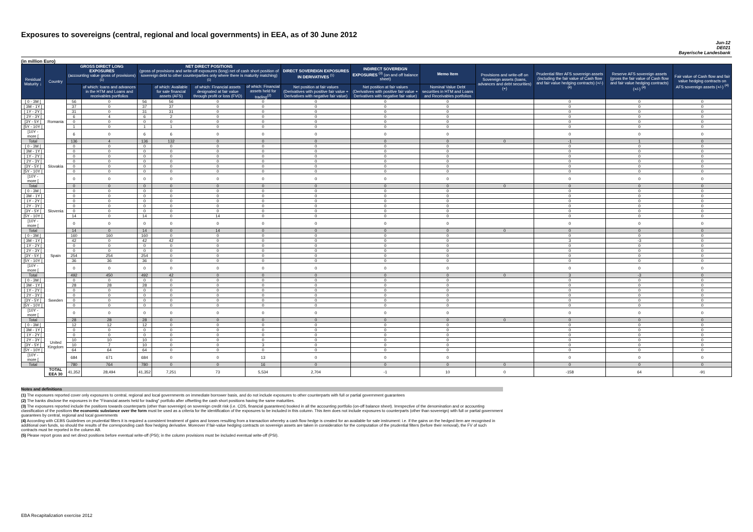Exposures to sovereigns (central, regional and local governments) in EEA, as of 30 June 2012
Jun-12
DE021
Bayerische Landesbank
(in million Euro)
| Residual Maturity ↓ | Country | GROSS DIRECT LONG EXPOSURES (accounting value gross of provisions) <sup>(1)</sup> | | NET DIRECT POSITIONS (gross of provisions and write-off exposures (long) net of cash short position of sovereign debt to other counterparties only where there is maturity matching) <sup>(1)</sup> | | | | DIRECT SOVEREIGN EXPOSURES IN DERIVATIVES <sup>(1)</sup> | INDIRECT SOVEREIGN EXPOSURES <sup>(3)</sup> (on and off balance sheet) | Memo Item | Provisions and write-off on Sovereign assets (loans, advances and debt securities) (+) | Prudential filter AFS sovereign assets (including the fair value of Cash flow and fair value hedging contracts) (+/-) <sup>(4)</sup> | Reserve AFS sovereign assets (gross the fair value of Cash flow and fair value hedging contracts) (+/-) <sup>(4)</sup> | Fair value of Cash flow and fair value hedging contracts on AFS sovereign assets (+/-) <sup>(4)</sup> |
| --- | --- | --- | --- | --- | --- | --- | --- | --- | --- | --- | --- | --- | --- | --- |
| | | | of which: loans and advances in the HTM and Loans and receivables portfolios | | of which: Available for sale financial assets (AFS) | of which: Financial assets designated at fair value through profit or loss (FVO) | of which: Financial assets held for trading<sup>(2)</sup> | Net position at fair values (Derivatives with positive fair value + Derivatives with negative fair value) | Net position at fair values (Derivatives with positive fair value + Derivatives with negative fair value) | Nominal Value Debt securities in HTM and Loans and Receivables portfolios | | | | |
| [ 0 - 3M [ | Romania | 56 | 0 | 56 | 56 | 0 | 0 | 0 | 0 | 0 | | 0 | 0 | 0 |
| [ 3M - 1Y [ | | 37 | 0 | 37 | 37 | 0 | 0 | 0 | 0 | 0 | | 0 | 0 | 0 |
| [ 1Y - 2Y [ | | 31 | 0 | 31 | 31 | 0 | 0 | 0 | 0 | 0 | | 0 | 0 | 0 |
| [ 2Y - 3Y [ | | 6 | 4 | 6 | 2 | 0 | 0 | 0 | 0 | 0 | | 0 | 0 | 0 |
| [3Y - 5Y [ | | 0 | 0 | 0 | 0 | 0 | 0 | 0 | 0 | 0 | | 0 | 0 | 0 |
| [5Y - 10Y [ | | 1 | 0 | 1 | 1 | 0 | 0 | 0 | 0 | 0 | | 0 | 0 | 0 |
| [10Y - more [ | | 6 | 0 | 6 | 6 | 0 | 0 | 0 | 0 | 0 | | 0 | 0 | 0 |
| Total | | 136 | 4 | 136 | 132 | 0 | 0 | 0 | 0 | 0 | 0 | -1 | 1 | 0 |
| [ 0 - 3M [ | Slovakia | 0 | 0 | 0 | 0 | 0 | 0 | 0 | 0 | 0 | | 0 | 0 | 0 |
| [ 3M - 1Y [ | | 0 | 0 | 0 | 0 | 0 | 0 | 0 | 0 | 0 | | 0 | 0 | 0 |
| [ 1Y - 2Y [ | | 0 | 0 | 0 | 0 | 0 | 0 | 0 | 0 | 0 | | 0 | 0 | 0 |
| [ 2Y - 3Y [ | | 0 | 0 | 0 | 0 | 0 | 0 | 0 | 0 | 0 | | 0 | 0 | 0 |
| [3Y - 5Y [ | | 0 | 0 | 0 | 0 | 0 | 0 | 0 | 0 | 0 | | 0 | 0 | 0 |
| [5Y - 10Y [ | | 0 | 0 | 0 | 0 | 0 | 0 | 0 | 0 | 0 | | 0 | 0 | 0 |
| [10Y - more [ | | 0 | 0 | 0 | 0 | 0 | 0 | 0 | 0 | 0 | | 0 | 0 | 0 |
| Total | | 0 | 0 | 0 | 0 | 0 | 0 | 0 | 0 | 0 | 0 | 0 | 0 | 0 |
| [ 0 - 3M [ | Slovenia | 0 | 0 | 0 | 0 | 0 | 0 | 0 | 0 | 0 | | 0 | 0 | 0 |
| [ 3M - 1Y [ | | 0 | 0 | 0 | 0 | 0 | 0 | 0 | 0 | 0 | | 0 | 0 | 0 |
| [ 1Y - 2Y [ | | 0 | 0 | 0 | 0 | 0 | 0 | 0 | 0 | 0 | | 0 | 0 | 0 |
| [ 2Y - 3Y [ | | 0 | 0 | 0 | 0 | 0 | 0 | 0 | 0 | 0 | | 0 | 0 | 0 |
| [3Y - 5Y [ | | 0 | 0 | 0 | 0 | 0 | 0 | 0 | 0 | 0 | | 0 | 0 | 0 |
| [5Y - 10Y [ | | 14 | 0 | 14 | 0 | 14 | 0 | 0 | 0 | 0 | | 0 | 0 | 0 |
| [10Y - more [ | | 0 | 0 | 0 | 0 | 0 | 0 | 0 | 0 | 0 | | 0 | 0 | 0 |
| Total | | 14 | 0 | 14 | 0 | 14 | 0 | 0 | 0 | 0 | 0 | 0 | 0 | 0 |
| [ 0 - 3M [ | Spain | 160 | 160 | 160 | 0 | 0 | 0 | 0 | 0 | 0 | | 0 | 0 | 0 |
| [ 3M - 1Y [ | | 42 | 0 | 42 | 42 | 0 | 0 | 0 | 0 | 0 | | 3 | -3 | 0 |
| [ 1Y - 2Y [ | | 0 | 0 | 0 | 0 | 0 | 0 | 0 | 0 | 0 | | 0 | 0 | 0 |
| [ 2Y - 3Y [ | | 0 | 0 | 0 | 0 | 0 | 0 | 0 | 0 | 0 | | 0 | 0 | 0 |
| [3Y - 5Y [ | | 254 | 254 | 254 | 0 | 0 | 0 | 0 | 0 | 0 | | 0 | 0 | 0 |
| [5Y - 10Y [ | | 36 | 36 | 36 | 0 | 0 | 0 | 0 | 0 | 0 | | 0 | 0 | 0 |
| [10Y - more [ | | 0 | 0 | 0 | 0 | 0 | 0 | 0 | 0 | 0 | | 0 | 0 | 0 |
| Total | | 492 | 450 | 492 | 42 | 0 | 0 | 0 | 0 | 0 | 0 | 3 | -3 | 0 |
| [ 0 - 3M [ | Sweden | 0 | 0 | 0 | 0 | 0 | 0 | 0 | 0 | 0 | | 0 | 0 | 0 |
| [ 3M - 1Y [ | | 28 | 28 | 28 | 0 | 0 | 0 | 0 | 0 | 0 | | 0 | 0 | 0 |
| [ 1Y - 2Y [ | | 0 | 0 | 0 | 0 | 0 | 0 | 0 | 0 | 0 | | 0 | 0 | 0 |
| [ 2Y - 3Y [ | | 0 | 0 | 0 | 0 | 0 | 0 | 0 | 0 | 0 | | 0 | 0 | 0 |
| [3Y - 5Y [ | | 0 | 0 | 0 | 0 | 0 | 0 | 0 | 0 | 0 | | 0 | 0 | 0 |
| [5Y - 10Y [ | | 0 | 0 | 0 | 0 | 0 | 0 | 0 | 0 | 0 | | 0 | 0 | 0 |
| [10Y - more [ | | 0 | 0 | 0 | 0 | 0 | 0 | 0 | 0 | 0 | | 0 | 0 | 0 |
| Total | | 28 | 28 | 28 | 0 | 0 | 0 | 0 | 0 | 0 | 0 | 0 | 0 | 0 |
| [ 0 - 3M [ | United Kingdom | 12 | 12 | 12 | 0 | 0 | 0 | 0 | 0 | 0 | | 0 | 0 | 0 |
| [ 3M - 1Y [ | | 0 | 0 | 0 | 0 | 0 | 0 | 0 | 0 | 0 | | 0 | 0 | 0 |
| [ 1Y - 2Y [ | | 0 | 0 | 0 | 0 | 0 | 0 | 0 | 0 | 0 | | 0 | 0 | 0 |
| [ 2Y - 3Y [ | | 10 | 10 | 10 | 0 | 0 | 0 | 0 | 0 | 0 | | 0 | 0 | 0 |
| [3Y - 5Y [ | | 10 | 7 | 10 | 0 | 0 | 3 | 0 | 0 | 0 | | 0 | 0 | 0 |
| [5Y - 10Y [ | | 64 | 64 | 64 | 0 | 0 | 0 | 0 | 0 | 0 | | 0 | 0 | 0 |
| [10Y - more [ | | 684 | 671 | 684 | 0 | 0 | 13 | 0 | 0 | 0 | | 0 | 0 | 0 |
| Total | | 780 | 764 | 780 | 0 | 0 | 16 | 0 | 0 | 0 | 0 | 0 | 0 | 0 |
| | TOTAL EEA 30 | 41,352 | 28,494 | 41,352 | 7,251 | 73 | 5,534 | 2,704 | -1 | 10 | 0 | -158 | 64 | -91 |
Notes and definitions
(1) The exposures reported cover only exposures to central, regional and local governments on immediate borrower basis, and do not include exposures to other counterparts with full or partial government guarantees
(2) The banks disclose the exposures in the "Financial assets held for trading" portfolio after offsetting the cash short positions having the same maturities.
(3) The exposures reported include the positions towards counterparts (other than sovereign) on sovereign credit risk (i.e. CDS, financial guarantees) booked in all the accounting portfolio (on-off balance sheet). Irrespective of the denomination and or accounting classification of the positions the economic substance over the form must be used as a criteria for the identification of the exposures to be included in this column. This item does not include exposures to counterparts (other than sovereign) with full or partial government guarantees by central, regional and local governments
(4) According with CEBS Guidelines on prudential filters it is required a consistent treatment of gains and losses resulting from a transaction whereby a cash flow hedge is created for an available for sale instrument: i.e. if the gains on the hedged item are recognised in additional own funds, so should the results of the corresponding cash flow hedging derivative. Moreover if fair-value hedging contracts on sovereign assets are taken in consideration for the computation of the prudential filters (before their removal), the FV of such contracts must be reported in the column AB.
(5) Please report gross and net direct positions before eventual write-off (PSI); in the column provisions must be included eventual write-off (PSI).
EBA Recapitalization exercise 2012